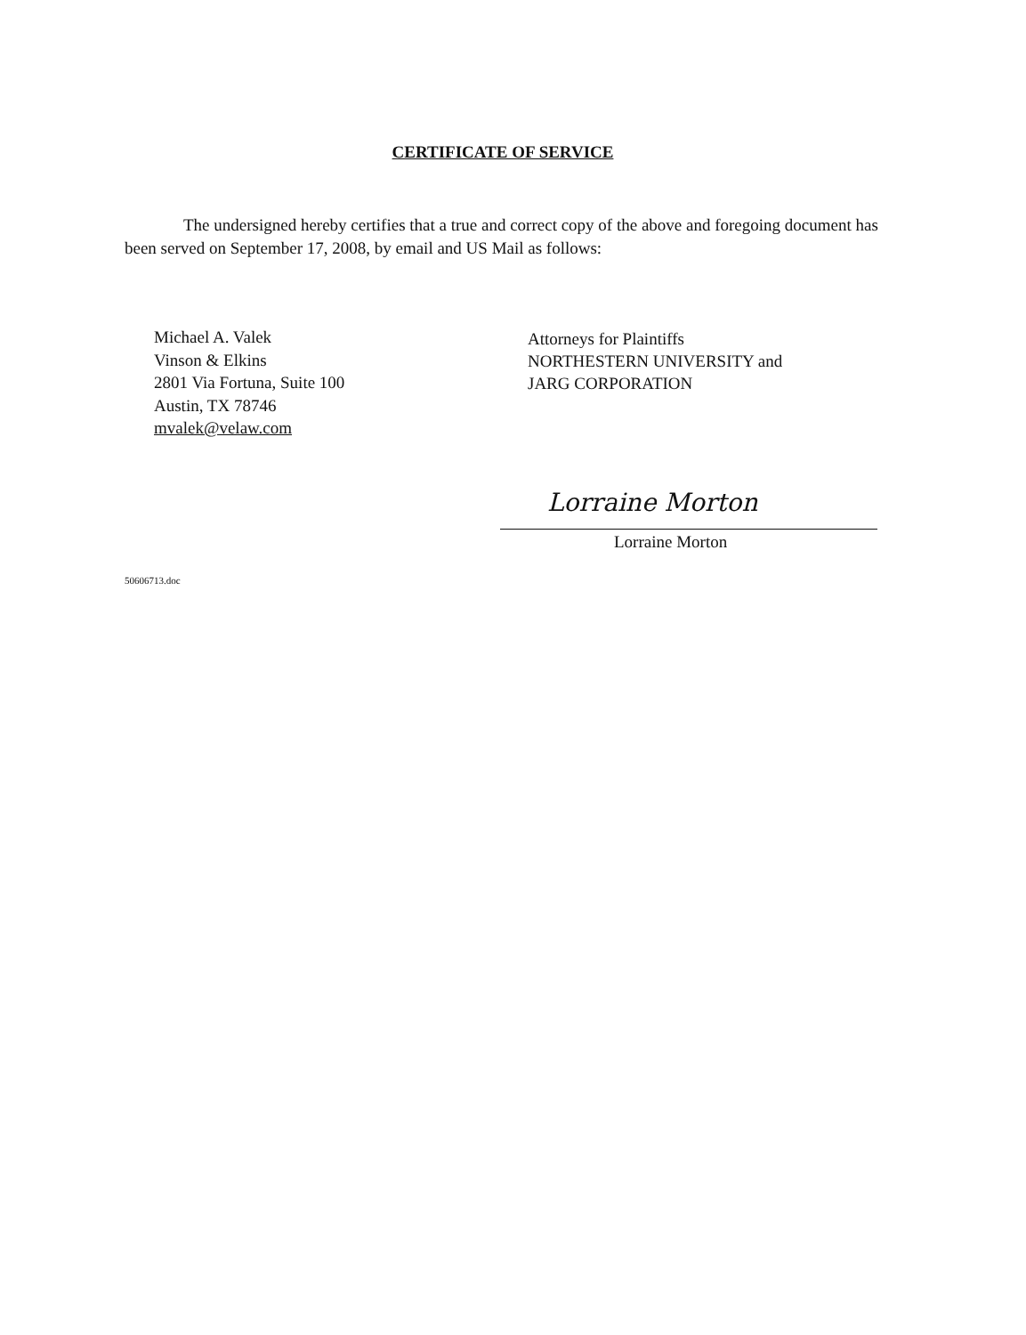CERTIFICATE OF SERVICE
The undersigned hereby certifies that a true and correct copy of the above and foregoing document has been served on September 17, 2008, by email and US Mail as follows:
Michael A. Valek
Vinson & Elkins
2801 Via Fortuna, Suite 100
Austin, TX 78746
mvalek@velaw.com
Attorneys for Plaintiffs
NORTHESTERN UNIVERSITY and
JARG CORPORATION
Lorraine Morton
Lorraine Morton
50606713.doc